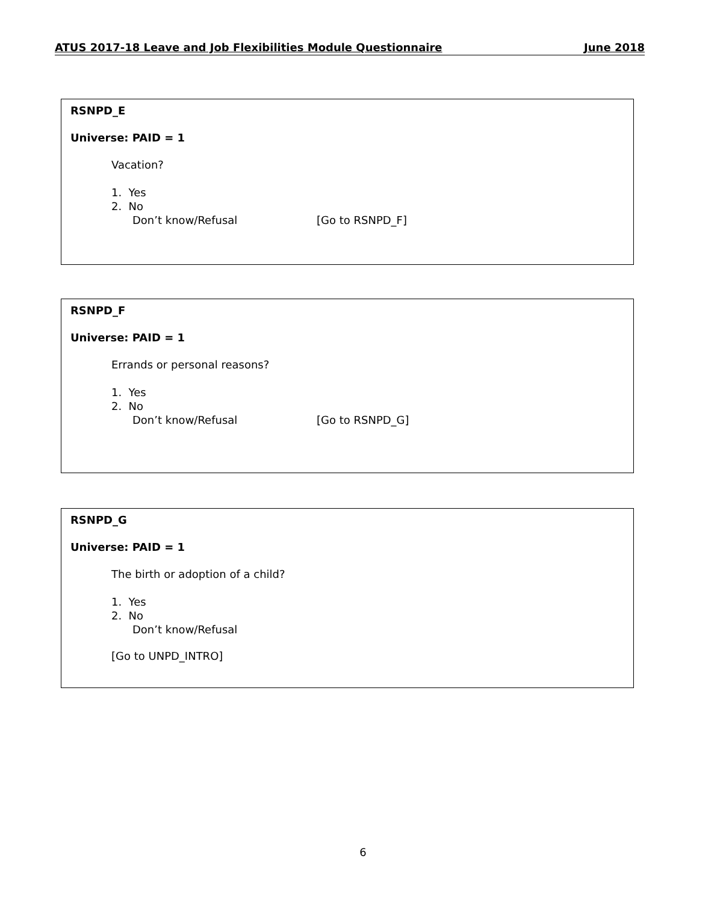ATUS 2017-18 Leave and Job Flexibilities Module Questionnaire June 2018
RSNPD_E
Universe: PAID = 1
Vacation?
1. Yes
2. No
Don’t know/Refusal [Go to RSNPD_F]
RSNPD_F
Universe: PAID = 1
Errands or personal reasons?
1. Yes
2. No
Don’t know/Refusal [Go to RSNPD_G]
RSNPD_G
Universe: PAID = 1
The birth or adoption of a child?
1. Yes
2. No
Don’t know/Refusal
[Go to UNPD_INTRO]
6